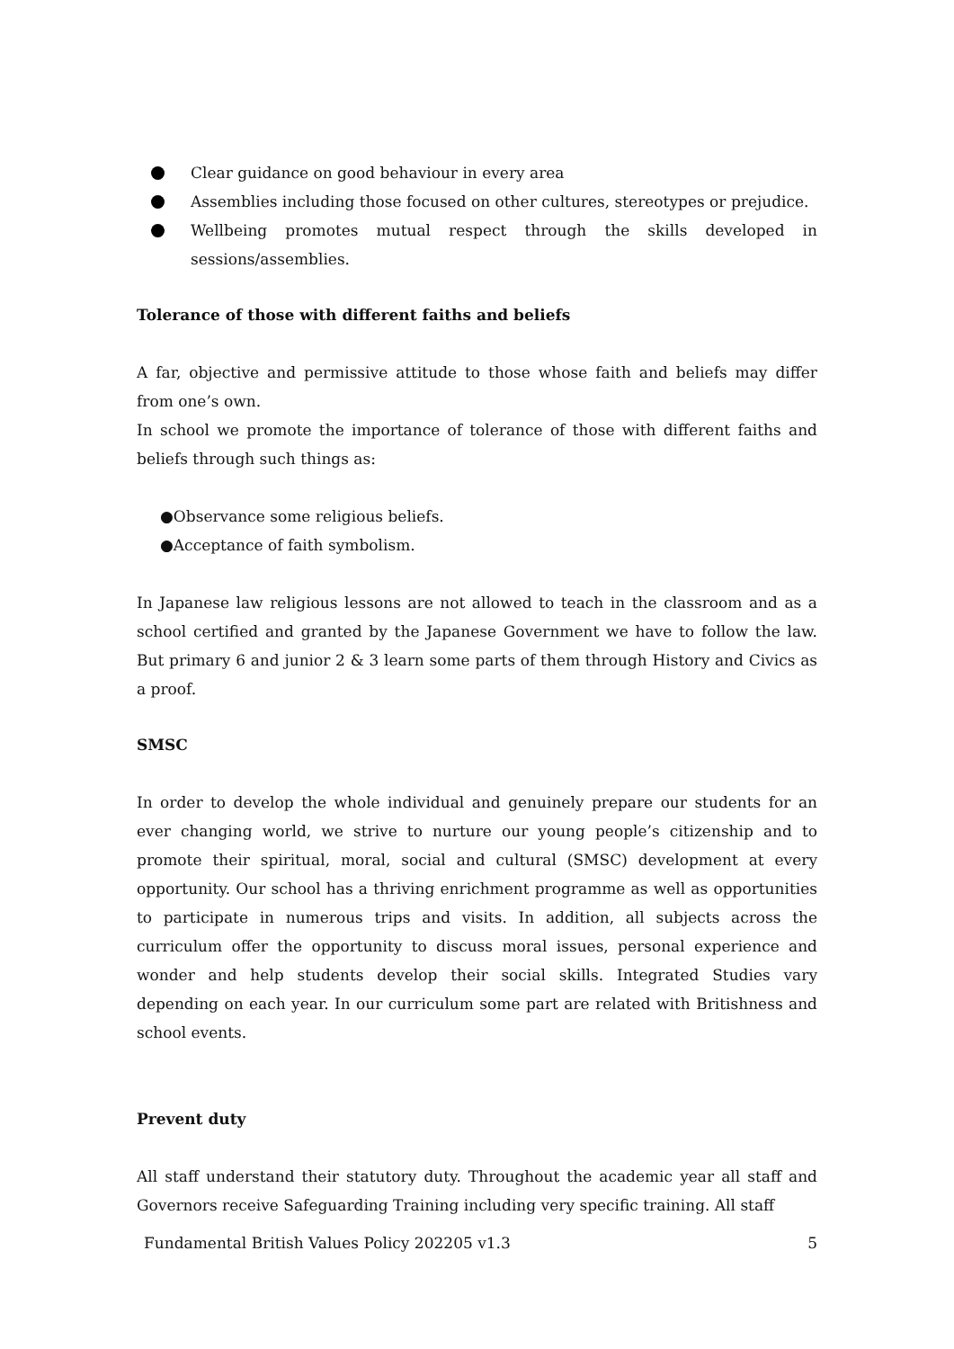Clear guidance on good behaviour in every area
Assemblies including those focused on other cultures, stereotypes or prejudice.
Wellbeing promotes mutual respect through the skills developed in sessions/assemblies.
Tolerance of those with different faiths and beliefs
A far, objective and permissive attitude to those whose faith and beliefs may differ from one’s own.
In school we promote the importance of tolerance of those with different faiths and beliefs through such things as:
●Observance some religious beliefs.
●Acceptance of faith symbolism.
In Japanese law religious lessons are not allowed to teach in the classroom and as a school certified and granted by the Japanese Government we have to follow the law. But primary 6 and junior 2 & 3 learn some parts of them through History and Civics as a proof.
SMSC
In order to develop the whole individual and genuinely prepare our students for an ever changing world, we strive to nurture our young people’s citizenship and to promote their spiritual, moral, social and cultural (SMSC) development at every opportunity. Our school has a thriving enrichment programme as well as opportunities to participate in numerous trips and visits. In addition, all subjects across the curriculum offer the opportunity to discuss moral issues, personal experience and wonder and help students develop their social skills. Integrated Studies vary depending on each year. In our curriculum some part are related with Britishness and school events.
Prevent duty
All staff understand their statutory duty. Throughout the academic year all staff and Governors receive Safeguarding Training including very specific training. All staff
Fundamental British Values Policy 202205 v1.3 5